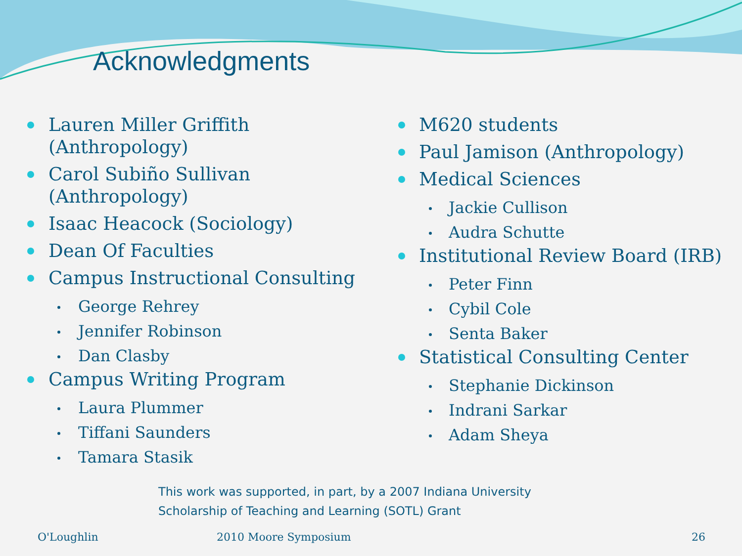Acknowledgments
Lauren Miller Griffith (Anthropology)
Carol Subiño Sullivan (Anthropology)
Isaac Heacock (Sociology)
Dean Of Faculties
Campus Instructional Consulting
George Rehrey
Jennifer Robinson
Dan Clasby
Campus Writing Program
Laura Plummer
Tiffani Saunders
Tamara Stasik
M620 students
Paul Jamison (Anthropology)
Medical Sciences
Jackie Cullison
Audra Schutte
Institutional Review Board (IRB)
Peter Finn
Cybil Cole
Senta Baker
Statistical Consulting Center
Stephanie Dickinson
Indrani Sarkar
Adam Sheya
This work was supported, in part, by a 2007 Indiana University
Scholarship of Teaching and Learning (SOTL) Grant
O'Loughlin 2010 Moore Symposium 26